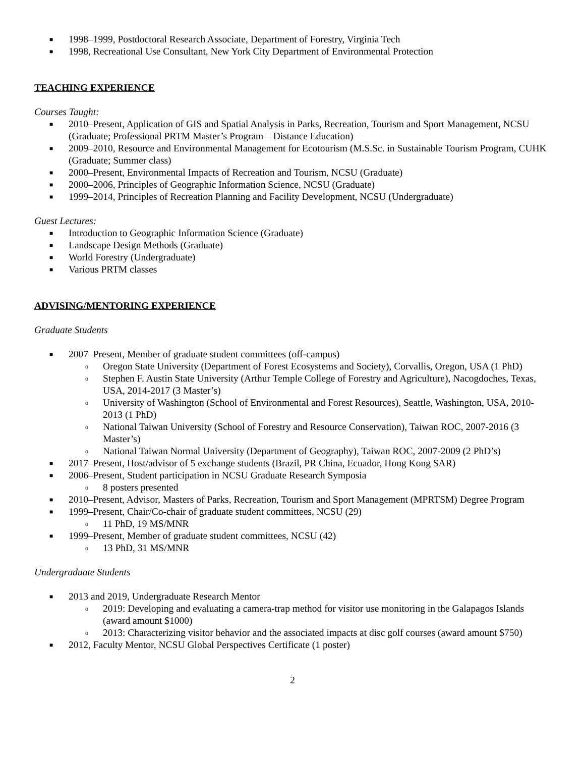■ 1998–1999, Postdoctoral Research Associate, Department of Forestry, Virginia Tech
■ 1998, Recreational Use Consultant, New York City Department of Environmental Protection
TEACHING EXPERIENCE
Courses Taught:
■ 2010–Present, Application of GIS and Spatial Analysis in Parks, Recreation, Tourism and Sport Management, NCSU (Graduate; Professional PRTM Master’s Program—Distance Education)
■ 2009–2010, Resource and Environmental Management for Ecotourism (M.S.Sc. in Sustainable Tourism Program, CUHK (Graduate; Summer class)
■ 2000–Present, Environmental Impacts of Recreation and Tourism, NCSU (Graduate)
■ 2000–2006, Principles of Geographic Information Science, NCSU (Graduate)
■ 1999–2014, Principles of Recreation Planning and Facility Development, NCSU (Undergraduate)
Guest Lectures:
■ Introduction to Geographic Information Science (Graduate)
■ Landscape Design Methods (Graduate)
■ World Forestry (Undergraduate)
■ Various PRTM classes
ADVISING/MENTORING EXPERIENCE
Graduate Students
■ 2007–Present, Member of graduate student committees (off-campus)
o Oregon State University (Department of Forest Ecosystems and Society), Corvallis, Oregon, USA (1 PhD)
o Stephen F. Austin State University (Arthur Temple College of Forestry and Agriculture), Nacogdoches, Texas, USA, 2014-2017 (3 Master’s)
o University of Washington (School of Environmental and Forest Resources), Seattle, Washington, USA, 2010-2013 (1 PhD)
o National Taiwan University (School of Forestry and Resource Conservation), Taiwan ROC, 2007-2016 (3 Master’s)
o National Taiwan Normal University (Department of Geography), Taiwan ROC, 2007-2009 (2 PhD’s)
■ 2017–Present, Host/advisor of 5 exchange students (Brazil, PR China, Ecuador, Hong Kong SAR)
■ 2006–Present, Student participation in NCSU Graduate Research Symposia
o 8 posters presented
■ 2010–Present, Advisor, Masters of Parks, Recreation, Tourism and Sport Management (MPRTSM) Degree Program
■ 1999–Present, Chair/Co-chair of graduate student committees, NCSU (29)
o 11 PhD, 19 MS/MNR
■ 1999–Present, Member of graduate student committees, NCSU (42)
o 13 PhD, 31 MS/MNR
Undergraduate Students
■ 2013 and 2019, Undergraduate Research Mentor
o 2019: Developing and evaluating a camera-trap method for visitor use monitoring in the Galapagos Islands (award amount $1000)
o 2013: Characterizing visitor behavior and the associated impacts at disc golf courses (award amount $750)
■ 2012, Faculty Mentor, NCSU Global Perspectives Certificate (1 poster)
2